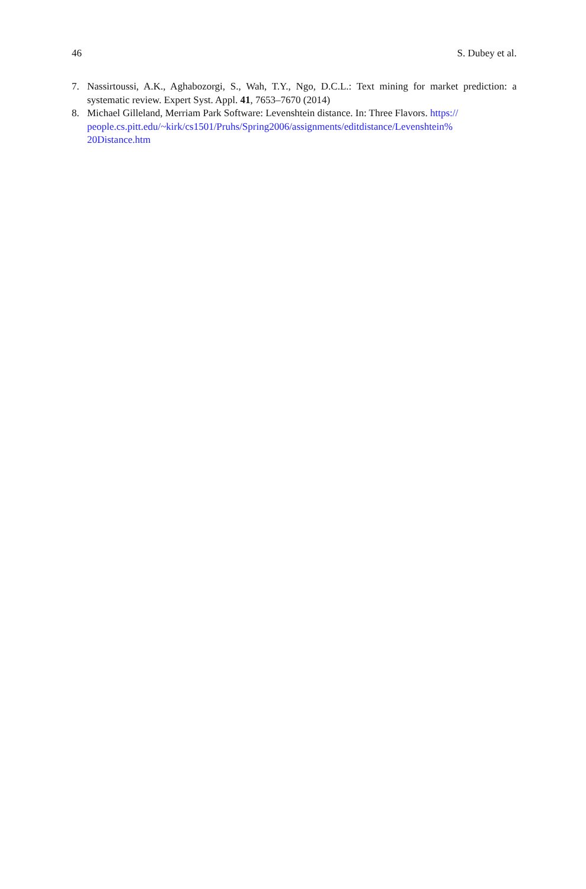46 S. Dubey et al.
7. Nassirtoussi, A.K., Aghabozorgi, S., Wah, T.Y., Ngo, D.C.L.: Text mining for market prediction: a systematic review. Expert Syst. Appl. 41, 7653–7670 (2014)
8. Michael Gilleland, Merriam Park Software: Levenshtein distance. In: Three Flavors. https://
people.cs.pitt.edu/~kirk/cs1501/Pruhs/Spring2006/assignments/editdistance/Levenshtein%
20Distance.htm